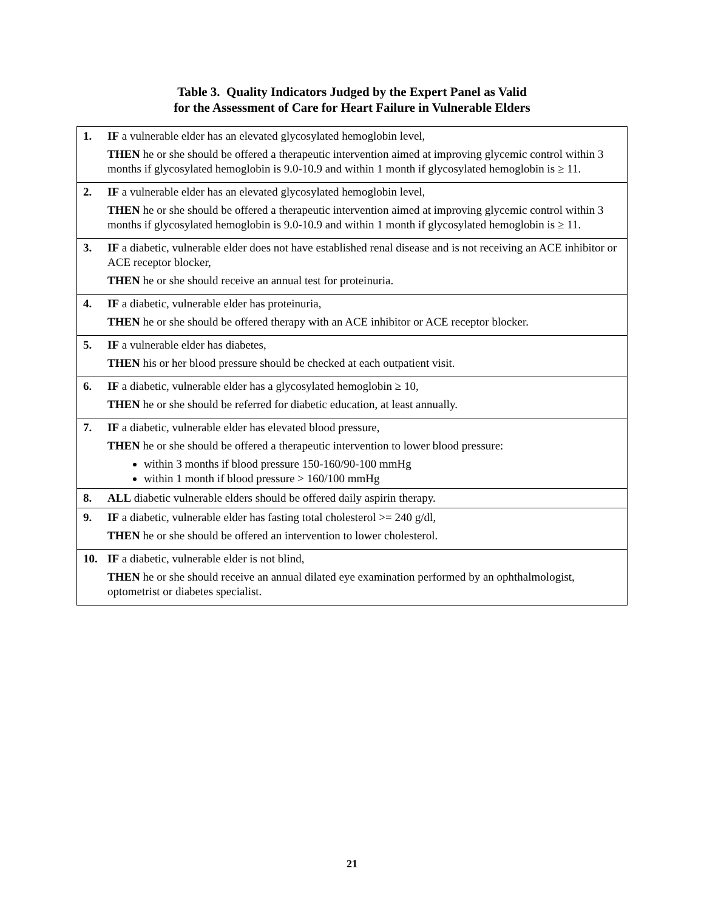Table 3. Quality Indicators Judged by the Expert Panel as Valid
for the Assessment of Care for Heart Failure in Vulnerable Elders
| 1. | IF a vulnerable elder has an elevated glycosylated hemoglobin level, THEN he or she should be offered a therapeutic intervention aimed at improving glycemic control within 3 months if glycosylated hemoglobin is 9.0-10.9 and within 1 month if glycosylated hemoglobin is ≥ 11. |
| 2. | IF a vulnerable elder has an elevated glycosylated hemoglobin level, THEN he or she should be offered a therapeutic intervention aimed at improving glycemic control within 3 months if glycosylated hemoglobin is 9.0-10.9 and within 1 month if glycosylated hemoglobin is ≥ 11. |
| 3. | IF a diabetic, vulnerable elder does not have established renal disease and is not receiving an ACE inhibitor or ACE receptor blocker, THEN he or she should receive an annual test for proteinuria. |
| 4. | IF a diabetic, vulnerable elder has proteinuria, THEN he or she should be offered therapy with an ACE inhibitor or ACE receptor blocker. |
| 5. | IF a vulnerable elder has diabetes, THEN his or her blood pressure should be checked at each outpatient visit. |
| 6. | IF a diabetic, vulnerable elder has a glycosylated hemoglobin ≥ 10, THEN he or she should be referred for diabetic education, at least annually. |
| 7. | IF a diabetic, vulnerable elder has elevated blood pressure, THEN he or she should be offered a therapeutic intervention to lower blood pressure: within 3 months if blood pressure 150-160/90-100 mmHg within 1 month if blood pressure > 160/100 mmHg |
| 8. | ALL diabetic vulnerable elders should be offered daily aspirin therapy. |
| 9. | IF a diabetic, vulnerable elder has fasting total cholesterol >= 240 g/dl, THEN he or she should be offered an intervention to lower cholesterol. |
| 10. | IF a diabetic, vulnerable elder is not blind, THEN he or she should receive an annual dilated eye examination performed by an ophthalmologist, optometrist or diabetes specialist. |
21